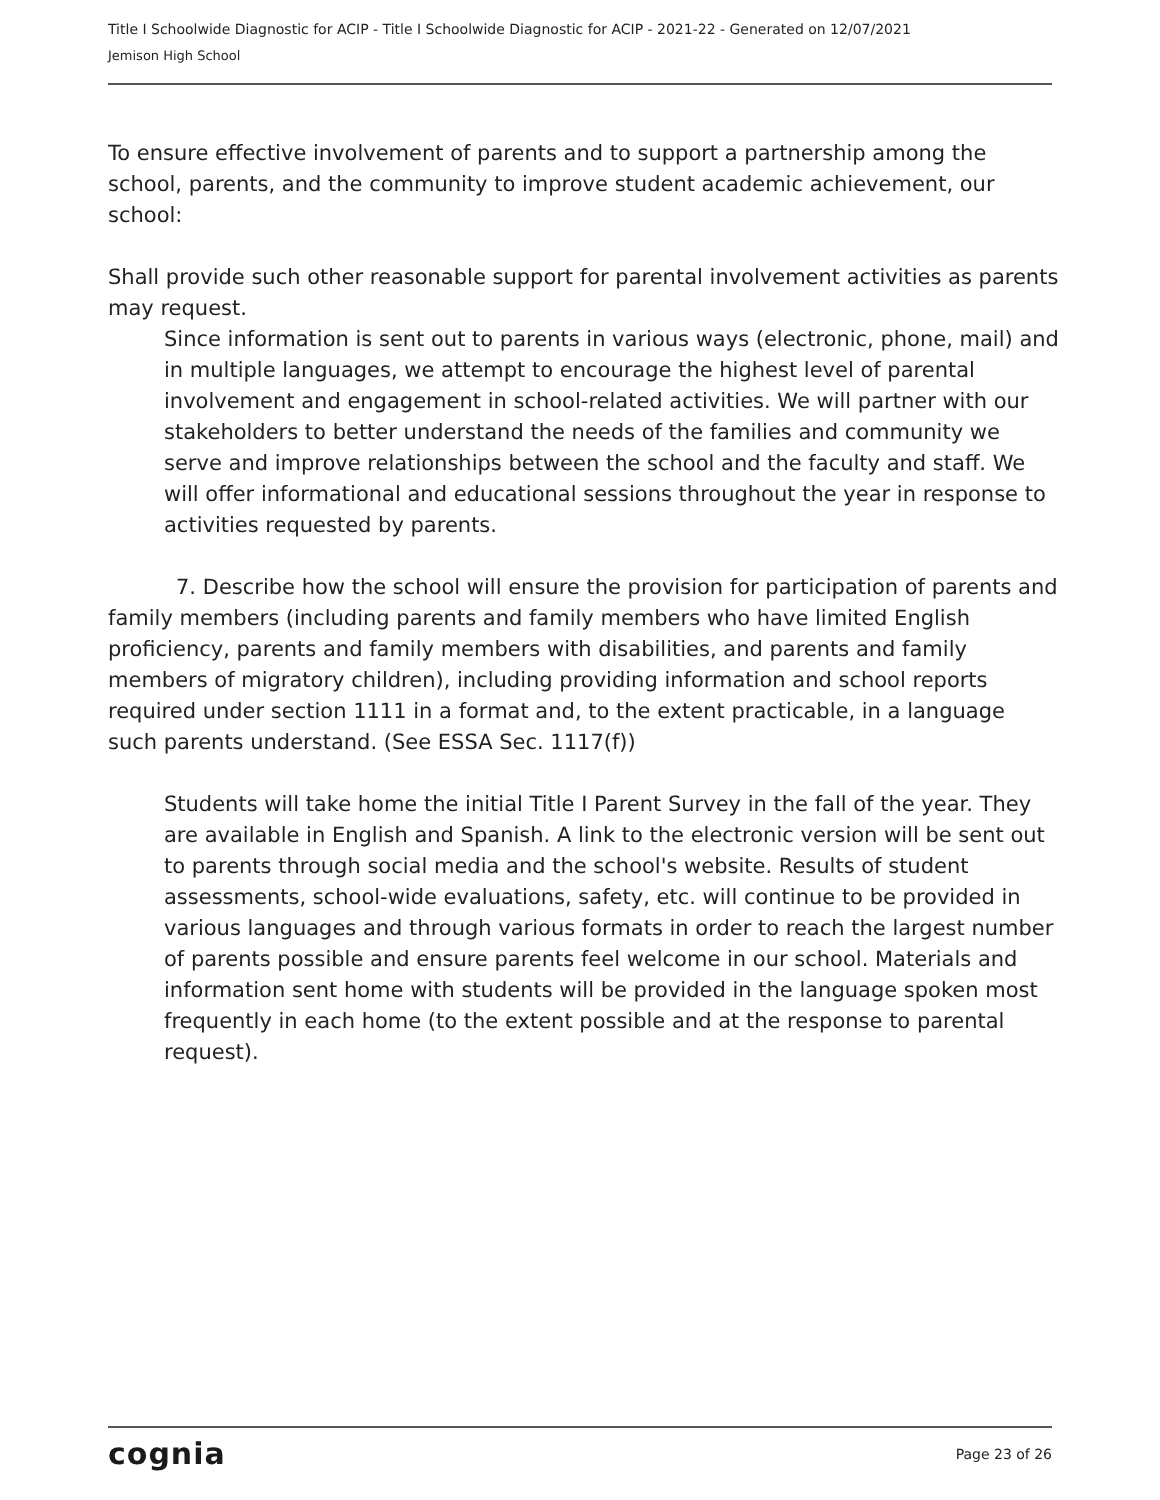Title I Schoolwide Diagnostic for ACIP - Title I Schoolwide Diagnostic for ACIP - 2021-22 - Generated on 12/07/2021
Jemison High School
To ensure effective involvement of parents and to support a partnership among the school, parents, and the community to improve student academic achievement, our school:
Shall provide such other reasonable support for parental involvement activities as parents may request.
Since information is sent out to parents in various ways (electronic, phone, mail) and in multiple languages, we attempt to encourage the highest level of parental involvement and engagement in school-related activities. We will partner with our stakeholders to better understand the needs of the families and community we serve and improve relationships between the school and the faculty and staff. We will offer informational and educational sessions throughout the year in response to activities requested by parents.
7. Describe how the school will ensure the provision for participation of parents and family members (including parents and family members who have limited English proficiency, parents and family members with disabilities, and parents and family members of migratory children), including providing information and school reports required under section 1111 in a format and, to the extent practicable, in a language such parents understand. (See ESSA Sec. 1117(f))
Students will take home the initial Title I Parent Survey in the fall of the year. They are available in English and Spanish. A link to the electronic version will be sent out to parents through social media and the school's website. Results of student assessments, school-wide evaluations, safety, etc. will continue to be provided in various languages and through various formats in order to reach the largest number of parents possible and ensure parents feel welcome in our school. Materials and information sent home with students will be provided in the language spoken most frequently in each home (to the extent possible and at the response to parental request).
cognia Page 23 of 26